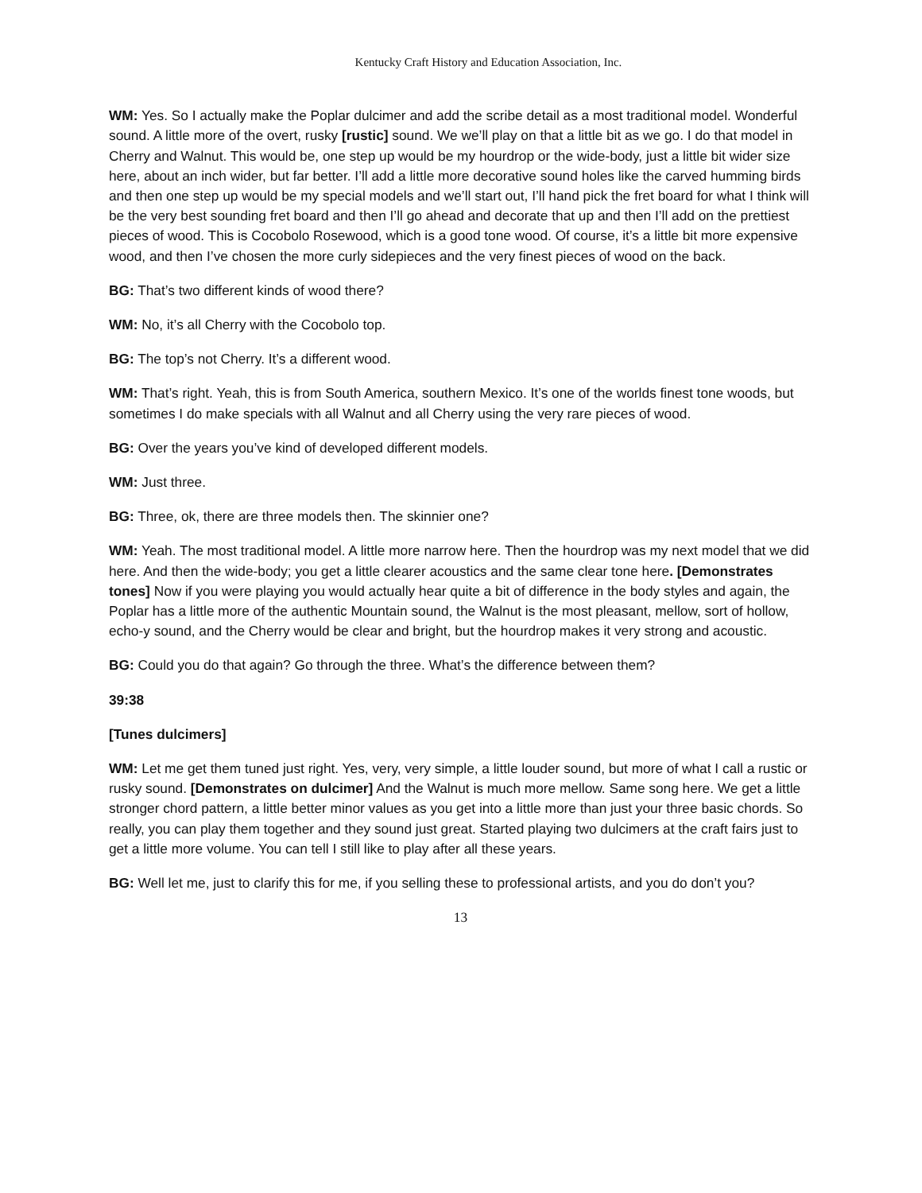Kentucky Craft History and Education Association, Inc.
WM: Yes. So I actually make the Poplar dulcimer and add the scribe detail as a most traditional model. Wonderful sound. A little more of the overt, rusky [rustic] sound. We we’ll play on that a little bit as we go. I do that model in Cherry and Walnut. This would be, one step up would be my hourdrop or the wide-body, just a little bit wider size here, about an inch wider, but far better. I’ll add a little more decorative sound holes like the carved humming birds and then one step up would be my special models and we’ll start out, I’ll hand pick the fret board for what I think will be the very best sounding fret board and then I’ll go ahead and decorate that up and then I’ll add on the prettiest pieces of wood. This is Cocobolo Rosewood, which is a good tone wood. Of course, it’s a little bit more expensive wood, and then I’ve chosen the more curly sidepieces and the very finest pieces of wood on the back.
BG: That’s two different kinds of wood there?
WM: No, it’s all Cherry with the Cocobolo top.
BG: The top’s not Cherry. It’s a different wood.
WM: That’s right. Yeah, this is from South America, southern Mexico. It’s one of the worlds finest tone woods, but sometimes I do make specials with all Walnut and all Cherry using the very rare pieces of wood.
BG: Over the years you’ve kind of developed different models.
WM: Just three.
BG: Three, ok, there are three models then. The skinnier one?
WM: Yeah. The most traditional model. A little more narrow here. Then the hourdrop was my next model that we did here. And then the wide-body; you get a little clearer acoustics and the same clear tone here. [Demonstrates tones] Now if you were playing you would actually hear quite a bit of difference in the body styles and again, the Poplar has a little more of the authentic Mountain sound, the Walnut is the most pleasant, mellow, sort of hollow, echo-y sound, and the Cherry would be clear and bright, but the hourdrop makes it very strong and acoustic.
BG: Could you do that again? Go through the three. What’s the difference between them?
39:38
[Tunes dulcimers]
WM: Let me get them tuned just right. Yes, very, very simple, a little louder sound, but more of what I call a rustic or rusky sound. [Demonstrates on dulcimer] And the Walnut is much more mellow. Same song here. We get a little stronger chord pattern, a little better minor values as you get into a little more than just your three basic chords. So really, you can play them together and they sound just great. Started playing two dulcimers at the craft fairs just to get a little more volume. You can tell I still like to play after all these years.
BG: Well let me, just to clarify this for me, if you selling these to professional artists, and you do don’t you?
13